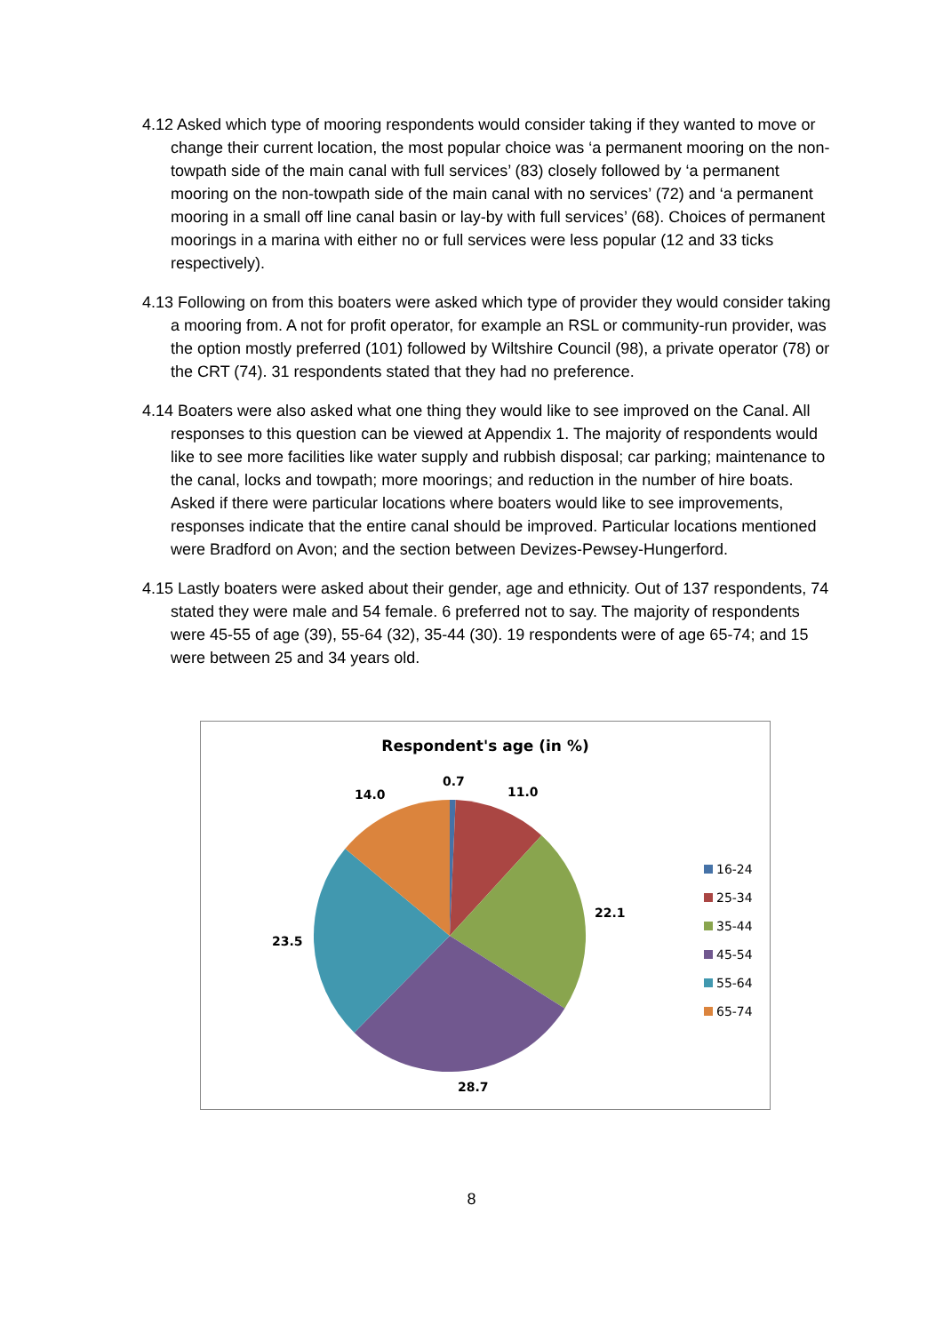4.12 Asked which type of mooring respondents would consider taking if they wanted to move or change their current location, the most popular choice was ‘a permanent mooring on the non-towpath side of the main canal with full services’ (83) closely followed by ‘a permanent mooring on the non-towpath side of the main canal with no services’ (72) and ‘a permanent mooring in a small off line canal basin or lay-by with full services’ (68). Choices of permanent moorings in a marina with either no or full services were less popular (12 and 33 ticks respectively).
4.13 Following on from this boaters were asked which type of provider they would consider taking a mooring from. A not for profit operator, for example an RSL or community-run provider, was the option mostly preferred (101) followed by Wiltshire Council (98), a private operator (78) or the CRT (74). 31 respondents stated that they had no preference.
4.14 Boaters were also asked what one thing they would like to see improved on the Canal. All responses to this question can be viewed at Appendix 1. The majority of respondents would like to see more facilities like water supply and rubbish disposal; car parking; maintenance to the canal, locks and towpath; more moorings; and reduction in the number of hire boats. Asked if there were particular locations where boaters would like to see improvements, responses indicate that the entire canal should be improved. Particular locations mentioned were Bradford on Avon; and the section between Devizes-Pewsey-Hungerford.
4.15 Lastly boaters were asked about their gender, age and ethnicity. Out of 137 respondents, 74 stated they were male and 54 female. 6 preferred not to say. The majority of respondents were 45-55 of age (39), 55-64 (32), 35-44 (30). 19 respondents were of age 65-74; and 15 were between 25 and 34 years old.
Respondent's age (in %)
0.7
11.0
14.0
22.1
23.5
28.7
16-24
25-34
35-44
45-54
55-64
65-74
8